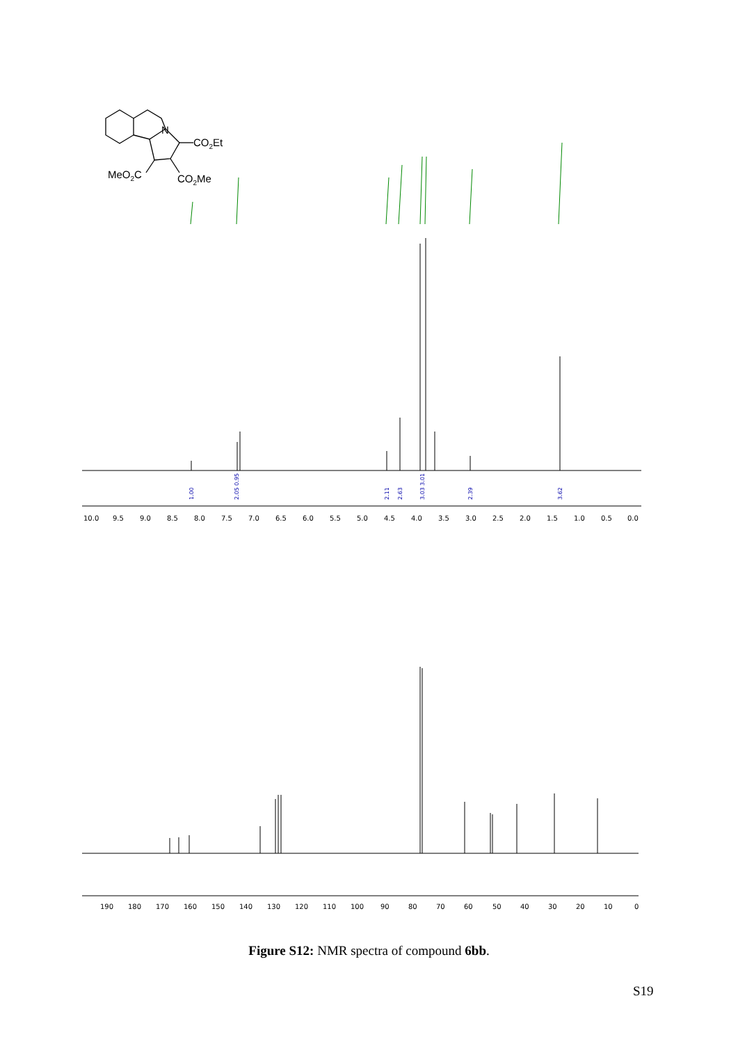N
CO2Et
MeO2C
CO2Me
1.00
2.05 0.95
2.11
2.63
3.03 3.01
2.39
3.62
10.0 9.5 9.0 8.5 8.0 7.5 7.0 6.5 6.0 5.5 5.0 4.5 4.0 3.5 3.0 2.5 2.0 1.5 1.0 0.5 0.0
190 180 170 160 150 140 130 120 110 100 90 80 70 60 50 40 30 20 10 0
Figure S12: NMR spectra of compound 6bb.
S19